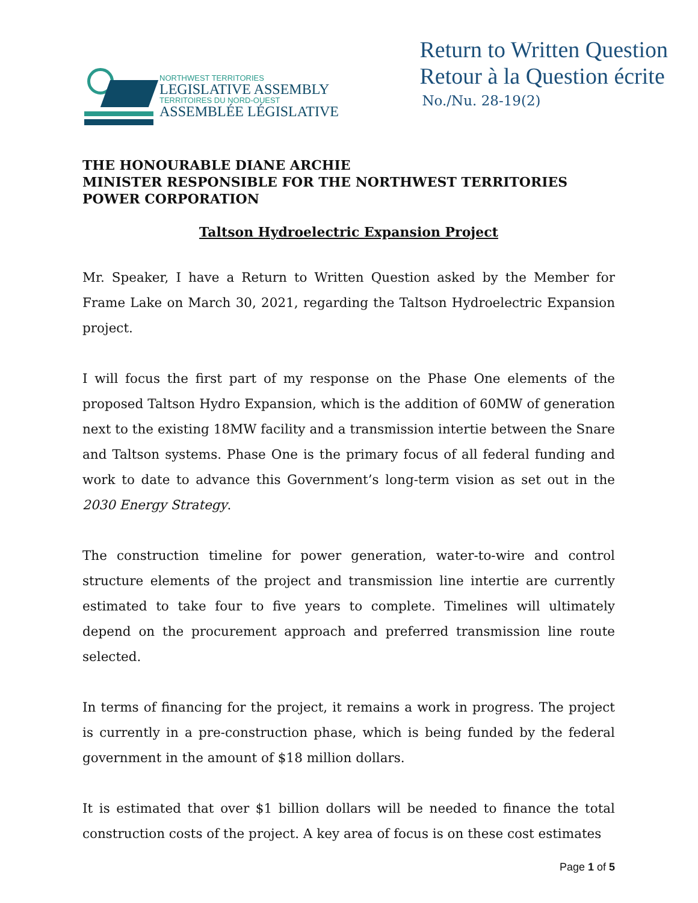NORTHWEST TERRITORIES
LEGISLATIVE ASSEMBLY
TERRITOIRES DU NORD-OUEST
ASSEMBLÉE LÉGISLATIVE
Return to Written Question
Retour à la Question écrite
No./Nu. 28-19(2)
THE HONOURABLE DIANE ARCHIE
MINISTER RESPONSIBLE FOR THE NORTHWEST TERRITORIES POWER CORPORATION
Taltson Hydroelectric Expansion Project
Mr. Speaker, I have a Return to Written Question asked by the Member for Frame Lake on March 30, 2021, regarding the Taltson Hydroelectric Expansion project.
I will focus the first part of my response on the Phase One elements of the proposed Taltson Hydro Expansion, which is the addition of 60MW of generation next to the existing 18MW facility and a transmission intertie between the Snare and Taltson systems. Phase One is the primary focus of all federal funding and work to date to advance this Government’s long-term vision as set out in the 2030 Energy Strategy.
The construction timeline for power generation, water-to-wire and control structure elements of the project and transmission line intertie are currently estimated to take four to five years to complete. Timelines will ultimately depend on the procurement approach and preferred transmission line route selected.
In terms of financing for the project, it remains a work in progress. The project is currently in a pre-construction phase, which is being funded by the federal government in the amount of $18 million dollars.
It is estimated that over $1 billion dollars will be needed to finance the total construction costs of the project. A key area of focus is on these cost estimates
Page 1 of 5